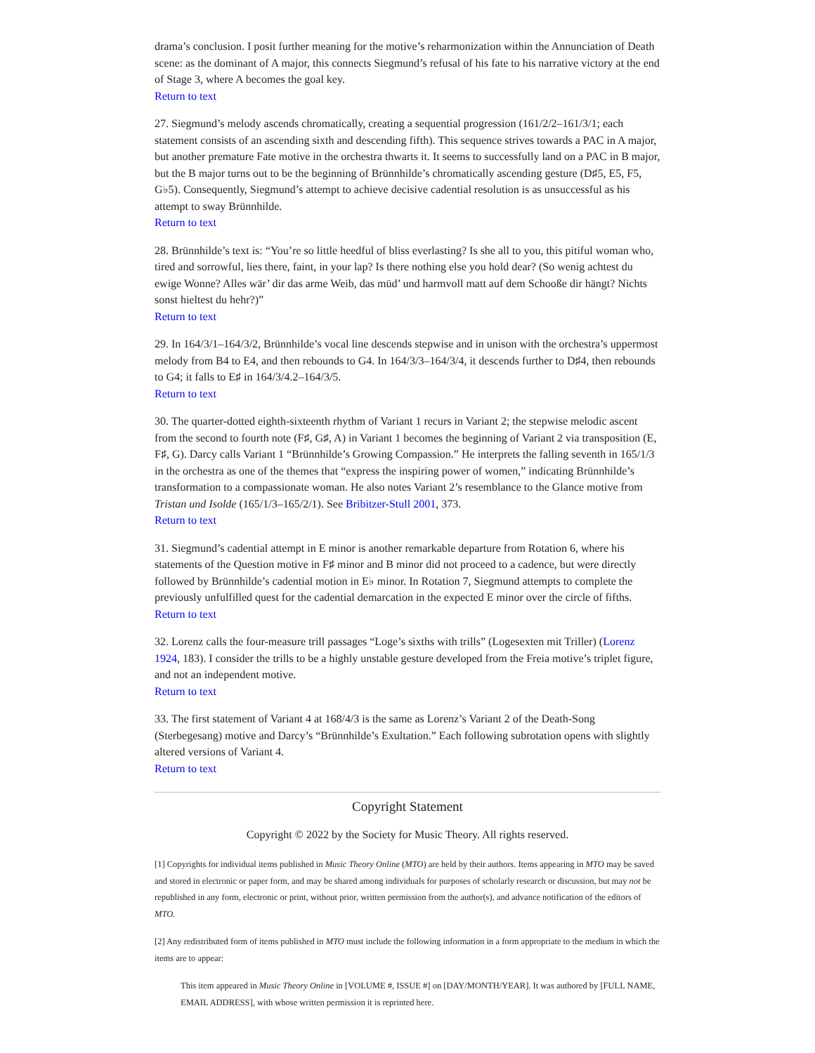drama’s conclusion. I posit further meaning for the motive’s reharmonization within the Annunciation of Death scene: as the dominant of A major, this connects Siegmund’s refusal of his fate to his narrative victory at the end of Stage 3, where A becomes the goal key.
Return to text
27. Siegmund’s melody ascends chromatically, creating a sequential progression (161/2/2–161/3/1; each statement consists of an ascending sixth and descending fifth). This sequence strives towards a PAC in A major, but another premature Fate motive in the orchestra thwarts it. It seems to successfully land on a PAC in B major, but the B major turns out to be the beginning of Brünnhilde’s chromatically ascending gesture (D♯5, E5, F5, G♭5). Consequently, Siegmund’s attempt to achieve decisive cadential resolution is as unsuccessful as his attempt to sway Brünnhilde.
Return to text
28. Brünnhilde’s text is: “You’re so little heedful of bliss everlasting? Is she all to you, this pitiful woman who, tired and sorrowful, lies there, faint, in your lap? Is there nothing else you hold dear? (So wenig achtest du ewige Wonne? Alles wär’ dir das arme Weib, das müd’ und harmvoll matt auf dem Schooße dir hängt? Nichts sonst hieltest du hehr?)”
Return to text
29. In 164/3/1–164/3/2, Brünnhilde’s vocal line descends stepwise and in unison with the orchestra’s uppermost melody from B4 to E4, and then rebounds to G4. In 164/3/3–164/3/4, it descends further to D♯4, then rebounds to G4; it falls to E♯ in 164/3/4.2–164/3/5.
Return to text
30. The quarter-dotted eighth-sixteenth rhythm of Variant 1 recurs in Variant 2; the stepwise melodic ascent from the second to fourth note (F♯, G♯, A) in Variant 1 becomes the beginning of Variant 2 via transposition (E, F♯, G). Darcy calls Variant 1 “Brünnhilde’s Growing Compassion.” He interprets the falling seventh in 165/1/3 in the orchestra as one of the themes that “express the inspiring power of women,” indicating Brünnhilde’s transformation to a compassionate woman. He also notes Variant 2’s resemblance to the Glance motive from Tristan und Isolde (165/1/3–165/2/1). See Bribitzer-Stull 2001, 373.
Return to text
31. Siegmund’s cadential attempt in E minor is another remarkable departure from Rotation 6, where his statements of the Question motive in F♯ minor and B minor did not proceed to a cadence, but were directly followed by Brünnhilde’s cadential motion in E♭ minor. In Rotation 7, Siegmund attempts to complete the previously unfulfilled quest for the cadential demarcation in the expected E minor over the circle of fifths.
Return to text
32. Lorenz calls the four-measure trill passages “Loge’s sixths with trills” (Logesexten mit Triller) (Lorenz 1924, 183). I consider the trills to be a highly unstable gesture developed from the Freia motive’s triplet figure, and not an independent motive.
Return to text
33. The first statement of Variant 4 at 168/4/3 is the same as Lorenz’s Variant 2 of the Death-Song (Sterbegesang) motive and Darcy’s “Brünnhilde’s Exultation.” Each following subrotation opens with slightly altered versions of Variant 4.
Return to text
Copyright Statement
Copyright © 2022 by the Society for Music Theory. All rights reserved.
[1] Copyrights for individual items published in Music Theory Online (MTO) are held by their authors. Items appearing in MTO may be saved and stored in electronic or paper form, and may be shared among individuals for purposes of scholarly research or discussion, but may not be republished in any form, electronic or print, without prior, written permission from the author(s), and advance notification of the editors of MTO.
[2] Any redistributed form of items published in MTO must include the following information in a form appropriate to the medium in which the items are to appear:
This item appeared in Music Theory Online in [VOLUME #, ISSUE #] on [DAY/MONTH/YEAR]. It was authored by [FULL NAME, EMAIL ADDRESS], with whose written permission it is reprinted here.